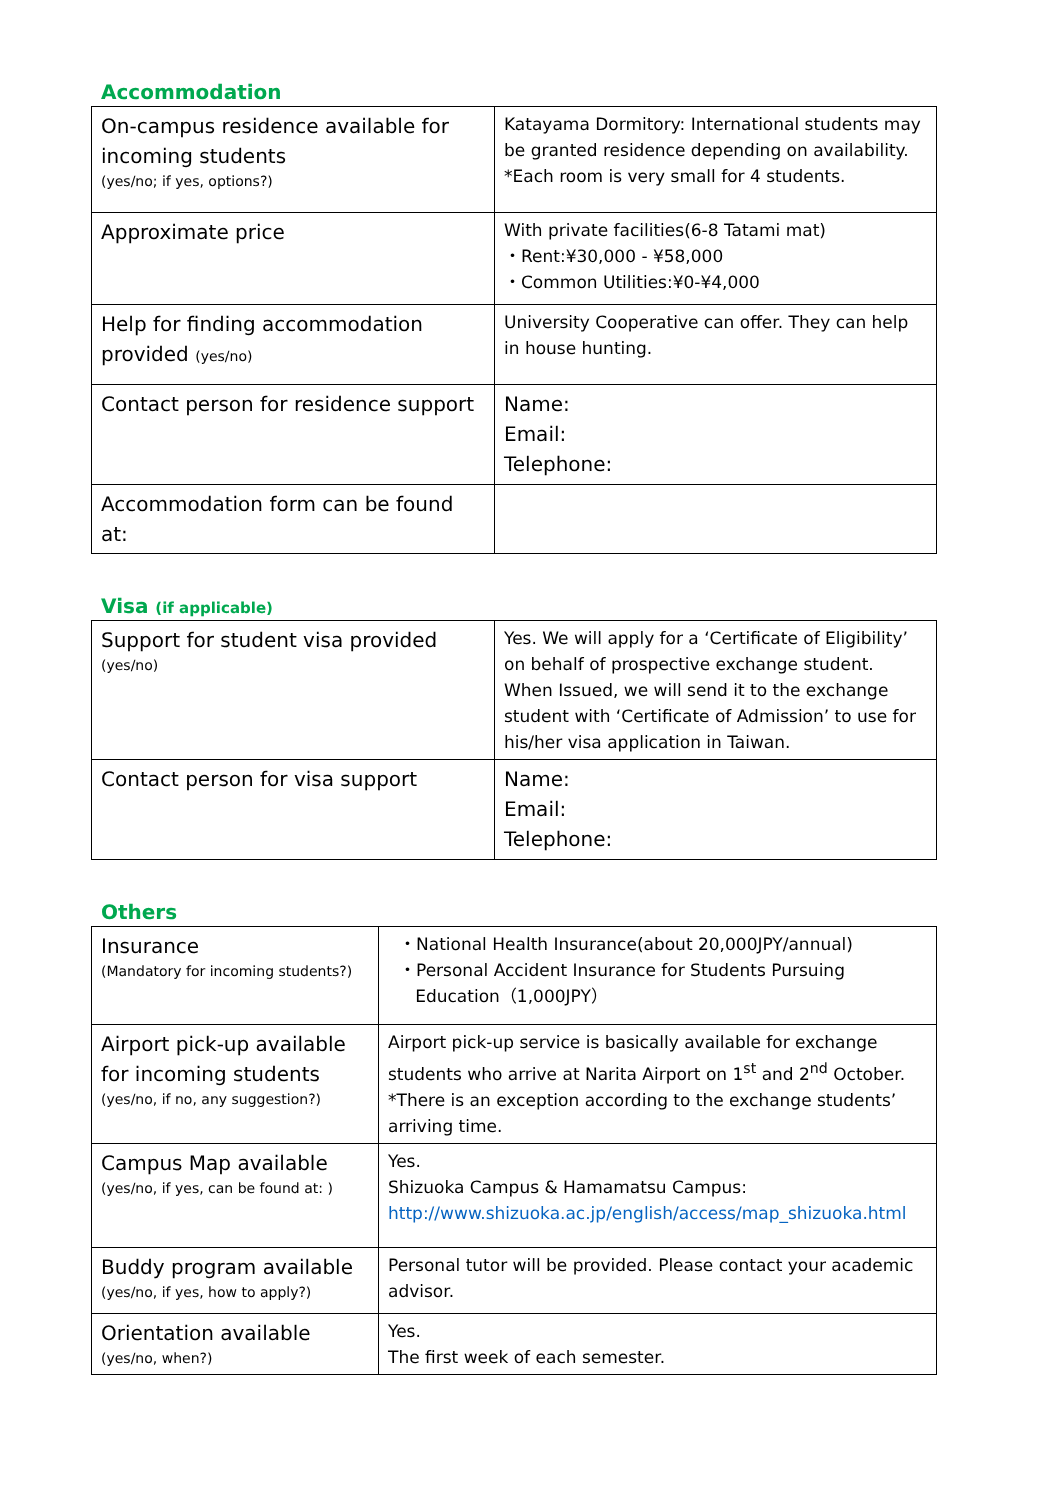Accommodation
| On-campus residence available for incoming students (yes/no; if yes, options?) | Katayama Dormitory: International students may be granted residence depending on availability. *Each room is very small for 4 students. |
| Approximate price | With private facilities(6-8 Tatami mat) ・Rent:¥30,000 - ¥58,000 ・Common Utilities:¥0-¥4,000 |
| Help for finding accommodation provided (yes/no) | University Cooperative can offer. They can help in house hunting. |
| Contact person for residence support | Name: Email: Telephone: |
| Accommodation form can be found at: | |
Visa (if applicable)
| Support for student visa provided (yes/no) | Yes. We will apply for a ‘Certificate of Eligibility’ on behalf of prospective exchange student. When Issued, we will send it to the exchange student with ‘Certificate of Admission’ to use for his/her visa application in Taiwan. |
| Contact person for visa support | Name: Email: Telephone: |
Others
| Insurance (Mandatory for incoming students?) | ・National Health Insurance(about 20,000JPY/annual) ・Personal Accident Insurance for Students Pursuing Education（1,000JPY） |
| Airport pick-up available for incoming students (yes/no, if no, any suggestion?) | Airport pick-up service is basically available for exchange students who arrive at Narita Airport on 1<sup>st</sup> and 2<sup>nd</sup> October. *There is an exception according to the exchange students’ arriving time. |
| Campus Map available (yes/no, if yes, can be found at: ) | Yes. Shizuoka Campus & Hamamatsu Campus: http://www.shizuoka.ac.jp/english/access/map_shizuoka.html |
| Buddy program available (yes/no, if yes, how to apply?) | Personal tutor will be provided. Please contact your academic advisor. |
| Orientation available (yes/no, when?) | Yes. The first week of each semester. |